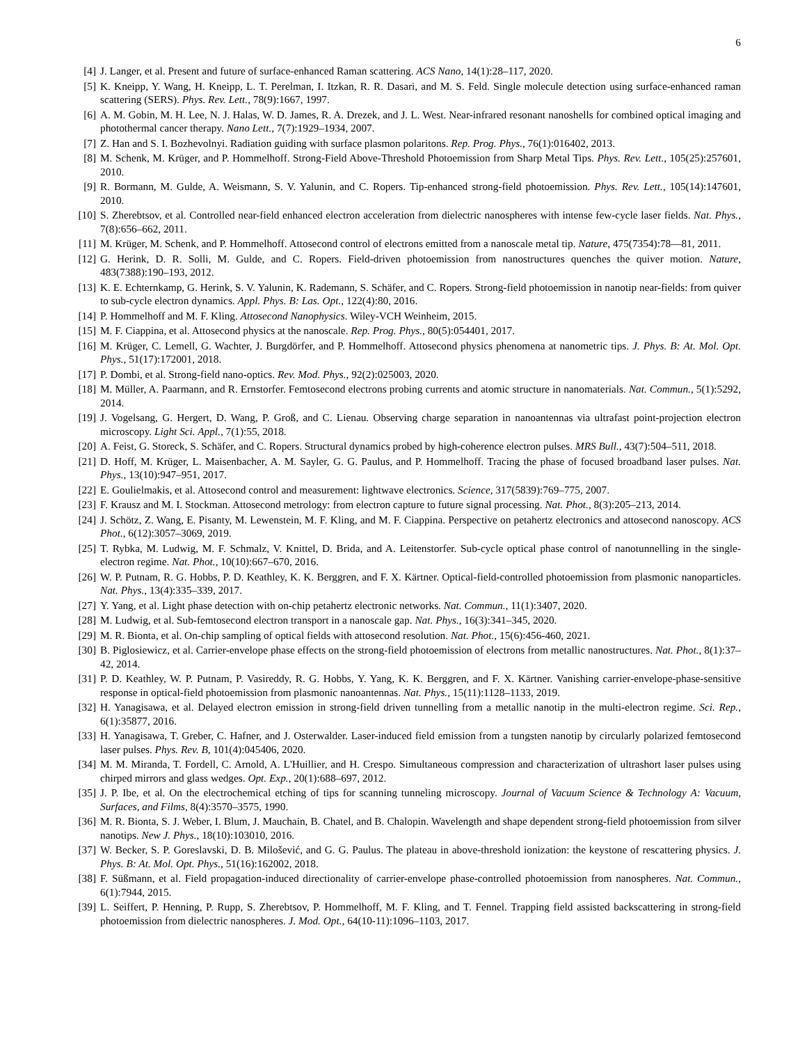6
[4] J. Langer, et al. Present and future of surface-enhanced Raman scattering. ACS Nano, 14(1):28–117, 2020.
[5] K. Kneipp, Y. Wang, H. Kneipp, L. T. Perelman, I. Itzkan, R. R. Dasari, and M. S. Feld. Single molecule detection using surface-enhanced raman scattering (SERS). Phys. Rev. Lett., 78(9):1667, 1997.
[6] A. M. Gobin, M. H. Lee, N. J. Halas, W. D. James, R. A. Drezek, and J. L. West. Near-infrared resonant nanoshells for combined optical imaging and photothermal cancer therapy. Nano Lett., 7(7):1929–1934, 2007.
[7] Z. Han and S. I. Bozhevolnyi. Radiation guiding with surface plasmon polaritons. Rep. Prog. Phys., 76(1):016402, 2013.
[8] M. Schenk, M. Krüger, and P. Hommelhoff. Strong-Field Above-Threshold Photoemission from Sharp Metal Tips. Phys. Rev. Lett., 105(25):257601, 2010.
[9] R. Bormann, M. Gulde, A. Weismann, S. V. Yalunin, and C. Ropers. Tip-enhanced strong-field photoemission. Phys. Rev. Lett., 105(14):147601, 2010.
[10]
S. Zherebtsov, et al. Controlled near-field enhanced electron acceleration from dielectric nanospheres with intense few-cycle laser fields. Nat. Phys., 7(8):656–662, 2011.
[11]
M. Krüger, M. Schenk, and P. Hommelhoff. Attosecond control of electrons emitted from a nanoscale metal tip. Nature, 475(7354):78—81, 2011.
[12]
G. Herink, D. R. Solli, M. Gulde, and C. Ropers. Field-driven photoemission from nanostructures quenches the quiver motion. Nature, 483(7388):190–193, 2012.
[13]
K. E. Echternkamp, G. Herink, S. V. Yalunin, K. Rademann, S. Schäfer, and C. Ropers. Strong-field photoemission in nanotip near-fields: from quiver to sub-cycle electron dynamics. Appl. Phys. B: Las. Opt., 122(4):80, 2016.
[14]
P. Hommelhoff and M. F. Kling. Attosecond Nanophysics. Wiley-VCH Weinheim, 2015.
[15]
M. F. Ciappina, et al. Attosecond physics at the nanoscale. Rep. Prog. Phys., 80(5):054401, 2017.
[16]
M. Krüger, C. Lemell, G. Wachter, J. Burgdörfer, and P. Hommelhoff. Attosecond physics phenomena at nanometric tips. J. Phys. B: At. Mol. Opt. Phys., 51(17):172001, 2018.
[17]
P. Dombi, et al. Strong-field nano-optics. Rev. Mod. Phys., 92(2):025003, 2020.
[18]
M. Müller, A. Paarmann, and R. Ernstorfer. Femtosecond electrons probing currents and atomic structure in nanomaterials. Nat. Commun., 5(1):5292, 2014.
[19]
J. Vogelsang, G. Hergert, D. Wang, P. Groß, and C. Lienau. Observing charge separation in nanoantennas via ultrafast point-projection electron microscopy. Light Sci. Appl., 7(1):55, 2018.
[20]
A. Feist, G. Storeck, S. Schäfer, and C. Ropers. Structural dynamics probed by high-coherence electron pulses. MRS Bull., 43(7):504–511, 2018.
[21]
D. Hoff, M. Krüger, L. Maisenbacher, A. M. Sayler, G. G. Paulus, and P. Hommelhoff. Tracing the phase of focused broadband laser pulses. Nat. Phys., 13(10):947–951, 2017.
[22]
E. Goulielmakis, et al. Attosecond control and measurement: lightwave electronics. Science, 317(5839):769–775, 2007.
[23]
F. Krausz and M. I. Stockman. Attosecond metrology: from electron capture to future signal processing. Nat. Phot., 8(3):205–213, 2014.
[24]
J. Schötz, Z. Wang, E. Pisanty, M. Lewenstein, M. F. Kling, and M. F. Ciappina. Perspective on petahertz electronics and attosecond nanoscopy. ACS Phot., 6(12):3057–3069, 2019.
[25]
T. Rybka, M. Ludwig, M. F. Schmalz, V. Knittel, D. Brida, and A. Leitenstorfer. Sub-cycle optical phase control of nanotunnelling in the single-electron regime. Nat. Phot., 10(10):667–670, 2016.
[26]
W. P. Putnam, R. G. Hobbs, P. D. Keathley, K. K. Berggren, and F. X. Kärtner. Optical-field-controlled photoemission from plasmonic nanoparticles. Nat. Phys., 13(4):335–339, 2017.
[27]
Y. Yang, et al. Light phase detection with on-chip petahertz electronic networks. Nat. Commun., 11(1):3407, 2020.
[28]
M. Ludwig, et al. Sub-femtosecond electron transport in a nanoscale gap. Nat. Phys., 16(3):341–345, 2020.
[29]
M. R. Bionta, et al. On-chip sampling of optical fields with attosecond resolution. Nat. Phot., 15(6):456-460, 2021.
[30]
B. Piglosiewicz, et al. Carrier-envelope phase effects on the strong-field photoemission of electrons from metallic nanostructures. Nat. Phot., 8(1):37–42, 2014.
[31]
P. D. Keathley, W. P. Putnam, P. Vasireddy, R. G. Hobbs, Y. Yang, K. K. Berggren, and F. X. Kärtner. Vanishing carrier-envelope-phase-sensitive response in optical-field photoemission from plasmonic nanoantennas. Nat. Phys., 15(11):1128–1133, 2019.
[32]
H. Yanagisawa, et al. Delayed electron emission in strong-field driven tunnelling from a metallic nanotip in the multi-electron regime. Sci. Rep., 6(1):35877, 2016.
[33]
H. Yanagisawa, T. Greber, C. Hafner, and J. Osterwalder. Laser-induced field emission from a tungsten nanotip by circularly polarized femtosecond laser pulses. Phys. Rev. B, 101(4):045406, 2020.
[34]
M. M. Miranda, T. Fordell, C. Arnold, A. L'Huillier, and H. Crespo. Simultaneous compression and characterization of ultrashort laser pulses using chirped mirrors and glass wedges. Opt. Exp., 20(1):688–697, 2012.
[35]
J. P. Ibe, et al. On the electrochemical etching of tips for scanning tunneling microscopy. Journal of Vacuum Science & Technology A: Vacuum, Surfaces, and Films, 8(4):3570–3575, 1990.
[36]
M. R. Bionta, S. J. Weber, I. Blum, J. Mauchain, B. Chatel, and B. Chalopin. Wavelength and shape dependent strong-field photoemission from silver nanotips. New J. Phys., 18(10):103010, 2016.
[37]
W. Becker, S. P. Goreslavski, D. B. Milošević, and G. G. Paulus. The plateau in above-threshold ionization: the keystone of rescattering physics. J. Phys. B: At. Mol. Opt. Phys., 51(16):162002, 2018.
[38]
F. Süßmann, et al. Field propagation-induced directionality of carrier-envelope phase-controlled photoemission from nanospheres. Nat. Commun., 6(1):7944, 2015.
[39]
L. Seiffert, P. Henning, P. Rupp, S. Zherebtsov, P. Hommelhoff, M. F. Kling, and T. Fennel. Trapping field assisted backscattering in strong-field photoemission from dielectric nanospheres. J. Mod. Opt., 64(10-11):1096–1103, 2017.